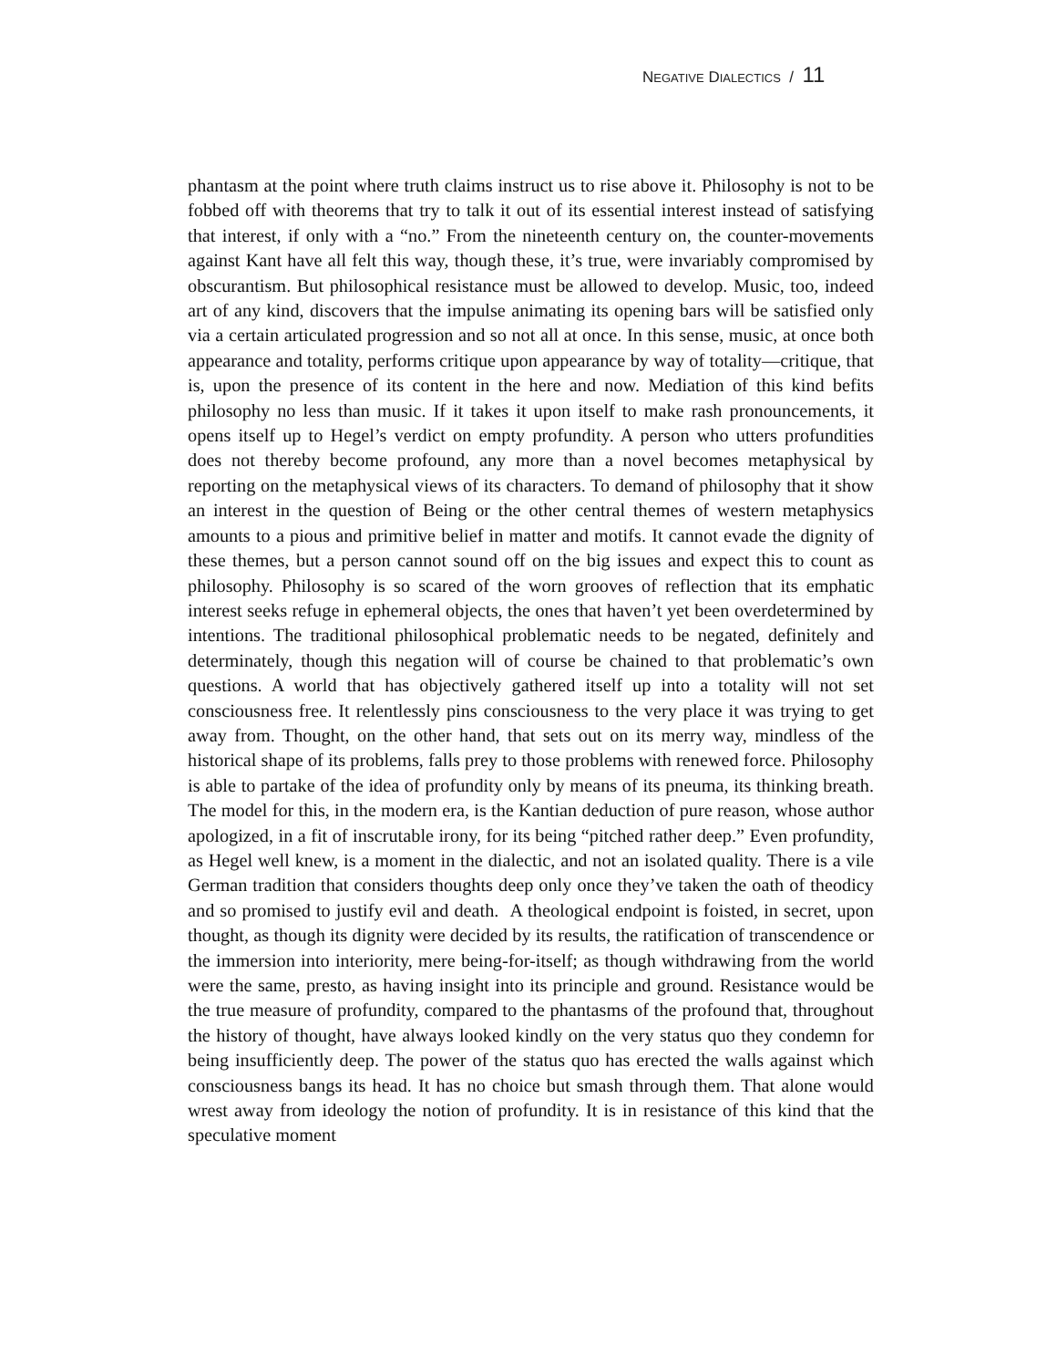NEGATIVE DIALECTICS / 11
phantasm at the point where truth claims instruct us to rise above it. Philosophy is not to be fobbed off with theorems that try to talk it out of its essential interest instead of satisfying that interest, if only with a “no.” From the nineteenth century on, the counter-movements against Kant have all felt this way, though these, it’s true, were invariably compromised by obscurantism. But philosophical resistance must be allowed to develop. Music, too, indeed art of any kind, discovers that the impulse animating its opening bars will be satisfied only via a certain articulated progression and so not all at once. In this sense, music, at once both appearance and totality, performs critique upon appearance by way of totality—critique, that is, upon the presence of its content in the here and now. Mediation of this kind befits philosophy no less than music. If it takes it upon itself to make rash pronouncements, it opens itself up to Hegel’s verdict on empty profundity. A person who utters profundities does not thereby become profound, any more than a novel becomes metaphysical by reporting on the metaphysical views of its characters. To demand of philosophy that it show an interest in the question of Being or the other central themes of western metaphysics amounts to a pious and primitive belief in matter and motifs. It cannot evade the dignity of these themes, but a person cannot sound off on the big issues and expect this to count as philosophy. Philosophy is so scared of the worn grooves of reflection that its emphatic interest seeks refuge in ephemeral objects, the ones that haven’t yet been overdetermined by intentions. The traditional philosophical problematic needs to be negated, definitely and determinately, though this negation will of course be chained to that problematic’s own questions. A world that has objectively gathered itself up into a totality will not set consciousness free. It relentlessly pins consciousness to the very place it was trying to get away from. Thought, on the other hand, that sets out on its merry way, mindless of the historical shape of its problems, falls prey to those problems with renewed force. Philosophy is able to partake of the idea of profundity only by means of its pneuma, its thinking breath. The model for this, in the modern era, is the Kantian deduction of pure reason, whose author apologized, in a fit of inscrutable irony, for its being “pitched rather deep.” Even profundity, as Hegel well knew, is a moment in the dialectic, and not an isolated quality. There is a vile German tradition that considers thoughts deep only once they’ve taken the oath of theodicy and so promised to justify evil and death. A theological endpoint is foisted, in secret, upon thought, as though its dignity were decided by its results, the ratification of transcendence or the immersion into interiority, mere being-for-itself; as though withdrawing from the world were the same, presto, as having insight into its principle and ground. Resistance would be the true measure of profundity, compared to the phantasms of the profound that, throughout the history of thought, have always looked kindly on the very status quo they condemn for being insufficiently deep. The power of the status quo has erected the walls against which consciousness bangs its head. It has no choice but smash through them. That alone would wrest away from ideology the notion of profundity. It is in resistance of this kind that the speculative moment